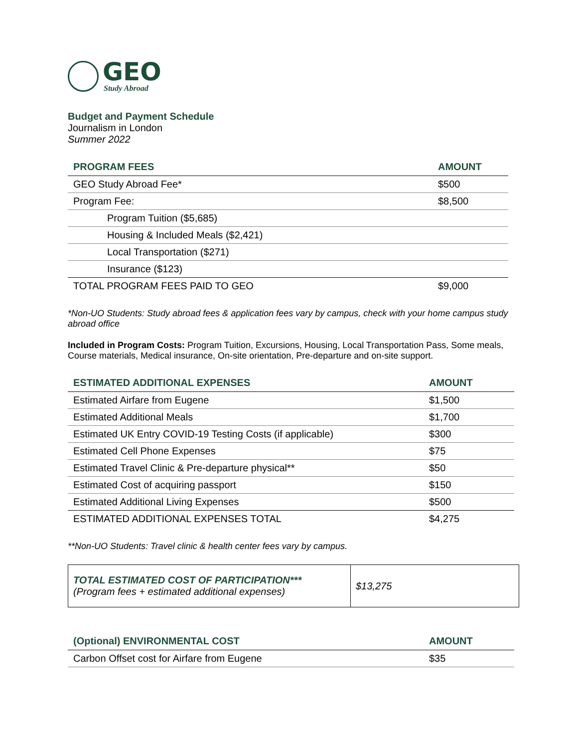GEO
Study Abroad
Budget and Payment Schedule
Journalism in London
Summer 2022
| PROGRAM FEES | AMOUNT |
| --- | --- |
| GEO Study Abroad Fee* | $500 |
| Program Fee: | $8,500 |
| Program Tuition ($5,685) | |
| Housing & Included Meals ($2,421) | |
| Local Transportation ($271) | |
| Insurance ($123) | |
| TOTAL PROGRAM FEES PAID TO GEO | $9,000 |
*Non-UO Students: Study abroad fees & application fees vary by campus, check with your home campus study abroad office
Included in Program Costs: Program Tuition, Excursions, Housing, Local Transportation Pass, Some meals, Course materials, Medical insurance, On-site orientation, Pre-departure and on-site support.
| ESTIMATED ADDITIONAL EXPENSES | AMOUNT |
| --- | --- |
| Estimated Airfare from Eugene | $1,500 |
| Estimated Additional Meals | $1,700 |
| Estimated UK Entry COVID-19 Testing Costs (if applicable) | $300 |
| Estimated Cell Phone Expenses | $75 |
| Estimated Travel Clinic & Pre-departure physical** | $50 |
| Estimated Cost of acquiring passport | $150 |
| Estimated Additional Living Expenses | $500 |
| ESTIMATED ADDITIONAL EXPENSES TOTAL | $4,275 |
**Non-UO Students: Travel clinic & health center fees vary by campus.
TOTAL ESTIMATED COST OF PARTICIPATION***
(Program fees + estimated additional expenses)
$13,275
| (Optional) ENVIRONMENTAL COST | AMOUNT |
| --- | --- |
| Carbon Offset cost for Airfare from Eugene | $35 |